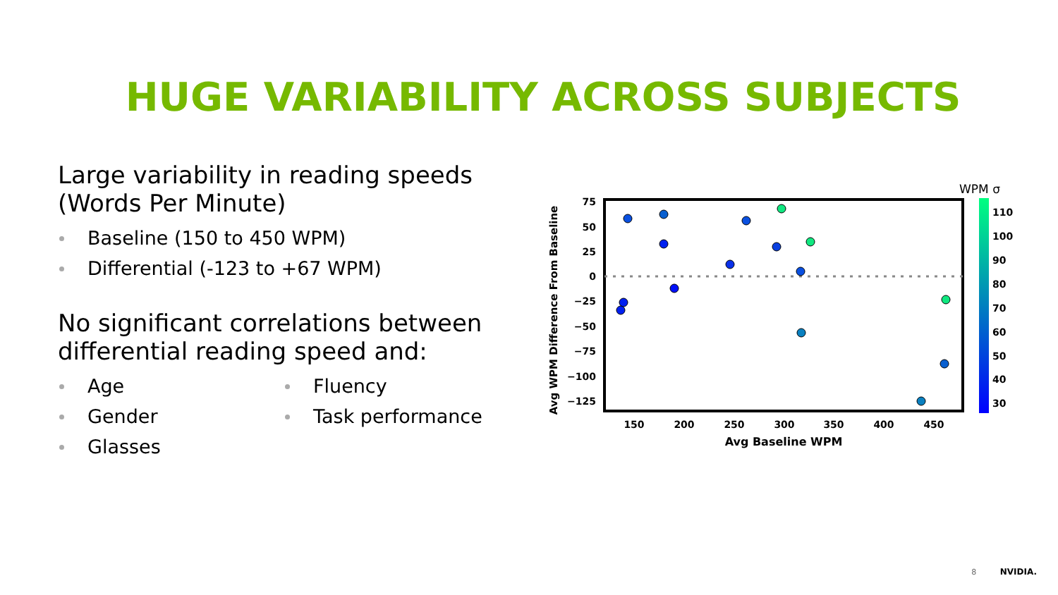HUGE VARIABILITY ACROSS SUBJECTS
Large variability in reading speeds (Words Per Minute)
Baseline (150 to 450 WPM)
Differential (-123 to +67 WPM)
No significant correlations between differential reading speed and:
Age
Gender
Glasses
Fluency
Task performance
75
50
25
0
−25
−50
−75
−100
−125
150
200
250
300
350
400
450
Avg Baseline WPM
Avg WPM Difference From Baseline
WPM σ
110
100
90
80
70
60
50
40
30
8 NVIDIA.